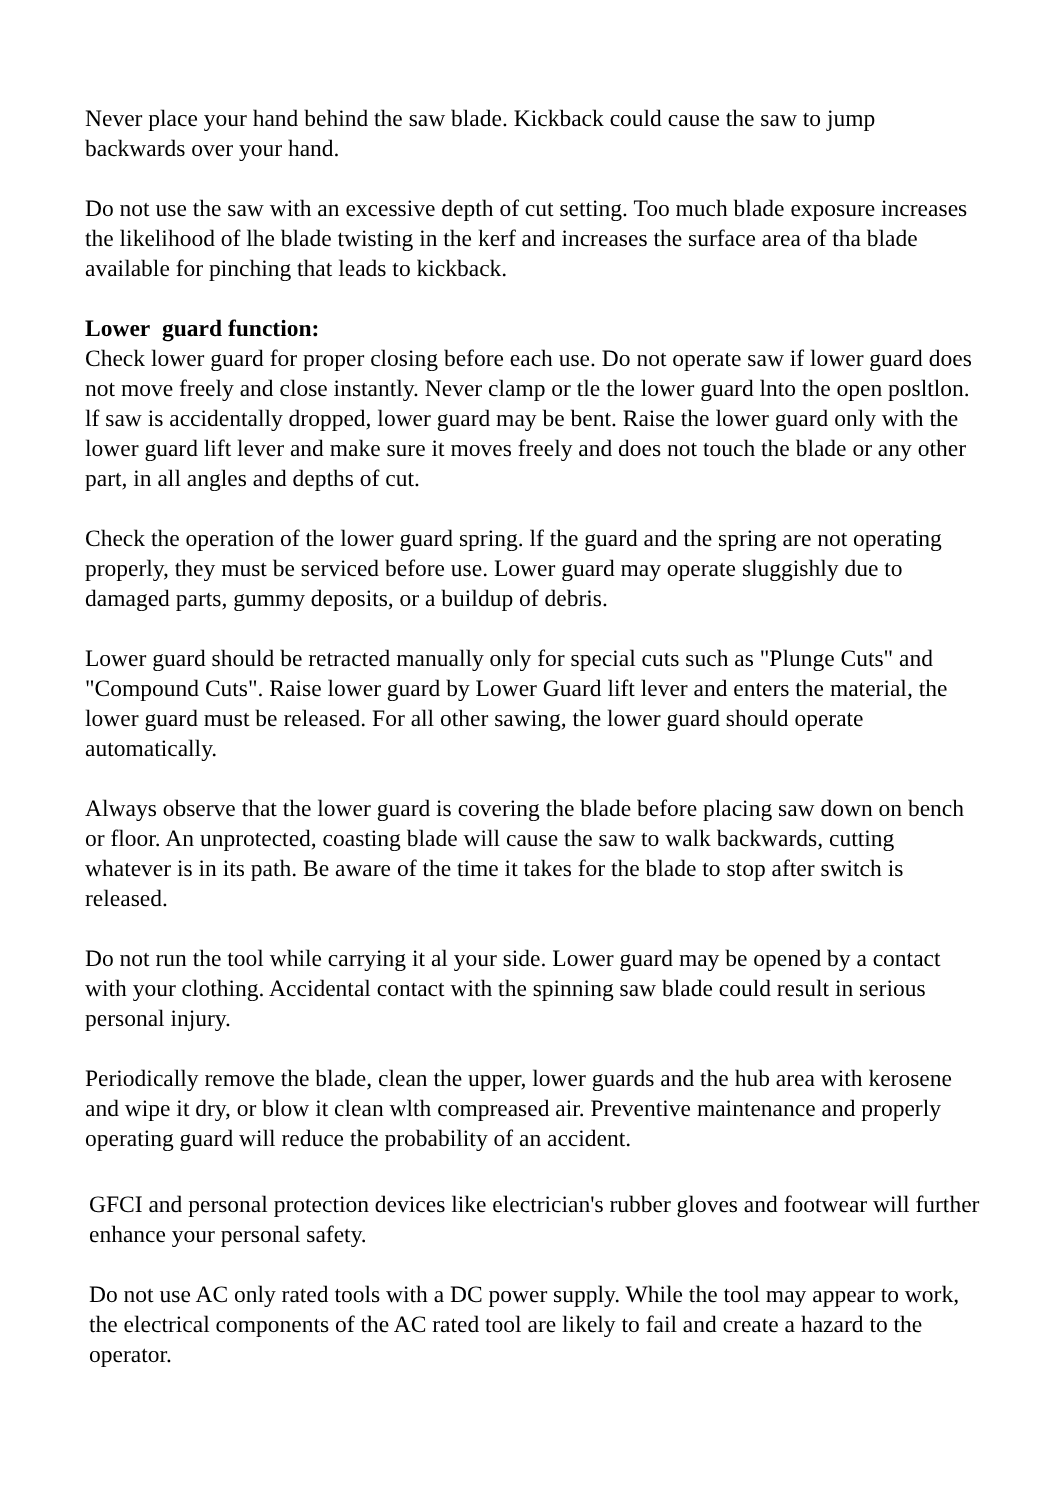Never place your hand behind the saw blade. Kickback could cause the saw to jump backwards over your hand.
Do not use the saw with an excessive depth of cut setting. Too much blade exposure increases the likelihood of lhe blade twisting in the kerf and increases the surface area of tha blade available for pinching that leads to kickback.
Lower guard function:
Check lower guard for proper closing before each use. Do not operate saw if lower guard does not move freely and close instantly. Never clamp or tle the lower guard lnto the open posltlon. lf saw is accidentally dropped, lower guard may be bent. Raise the lower guard only with the lower guard lift lever and make sure it moves freely and does not touch the blade or any other part, in all angles and depths of cut.
Check the operation of the lower guard spring. lf the guard and the spring are not operating properly, they must be serviced before use. Lower guard may operate sluggishly due to damaged parts, gummy deposits, or a buildup of debris.
Lower guard should be retracted manually only for special cuts such as "Plunge Cuts" and "Compound Cuts". Raise lower guard by Lower Guard lift lever and enters the material, the lower guard must be released. For all other sawing, the lower guard should operate automatically.
Always observe that the lower guard is covering the blade before placing saw down on bench or floor. An unprotected, coasting blade will cause the saw to walk backwards, cutting whatever is in its path. Be aware of the time it takes for the blade to stop after switch is released.
Do not run the tool while carrying it al your side. Lower guard may be opened by a contact with your clothing. Accidental contact with the spinning saw blade could result in serious personal injury.
Periodically remove the blade, clean the upper, lower guards and the hub area with kerosene and wipe it dry, or blow it clean wlth compreased air. Preventive maintenance and properly operating guard will reduce the probability of an accident.
GFCI and personal protection devices like electrician's rubber gloves and footwear will further enhance your personal safety.
Do not use AC only rated tools with a DC power supply. While the tool may appear to work, the electrical components of the AC rated tool are likely to fail and create a hazard to the operator.